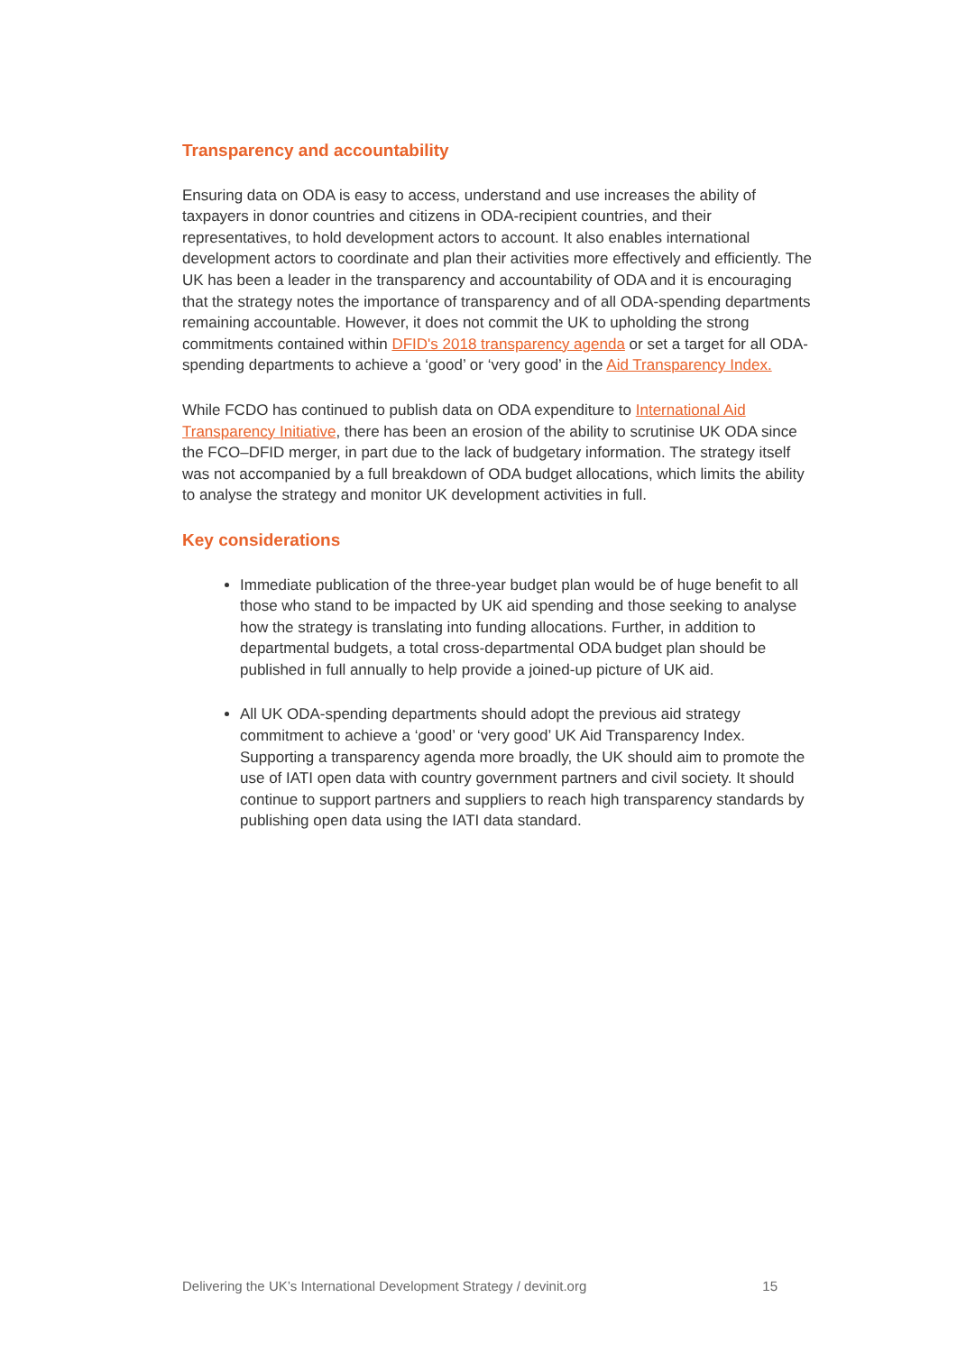Transparency and accountability
Ensuring data on ODA is easy to access, understand and use increases the ability of taxpayers in donor countries and citizens in ODA-recipient countries, and their representatives, to hold development actors to account. It also enables international development actors to coordinate and plan their activities more effectively and efficiently. The UK has been a leader in the transparency and accountability of ODA and it is encouraging that the strategy notes the importance of transparency and of all ODA-spending departments remaining accountable. However, it does not commit the UK to upholding the strong commitments contained within DFID's 2018 transparency agenda or set a target for all ODA-spending departments to achieve a ‘good’ or ‘very good’ in the Aid Transparency Index.
While FCDO has continued to publish data on ODA expenditure to International Aid Transparency Initiative, there has been an erosion of the ability to scrutinise UK ODA since the FCO–DFID merger, in part due to the lack of budgetary information. The strategy itself was not accompanied by a full breakdown of ODA budget allocations, which limits the ability to analyse the strategy and monitor UK development activities in full.
Key considerations
Immediate publication of the three-year budget plan would be of huge benefit to all those who stand to be impacted by UK aid spending and those seeking to analyse how the strategy is translating into funding allocations. Further, in addition to departmental budgets, a total cross-departmental ODA budget plan should be published in full annually to help provide a joined-up picture of UK aid.
All UK ODA-spending departments should adopt the previous aid strategy commitment to achieve a ‘good’ or ‘very good’ UK Aid Transparency Index. Supporting a transparency agenda more broadly, the UK should aim to promote the use of IATI open data with country government partners and civil society. It should continue to support partners and suppliers to reach high transparency standards by publishing open data using the IATI data standard.
Delivering the UK’s International Development Strategy / devinit.org 15